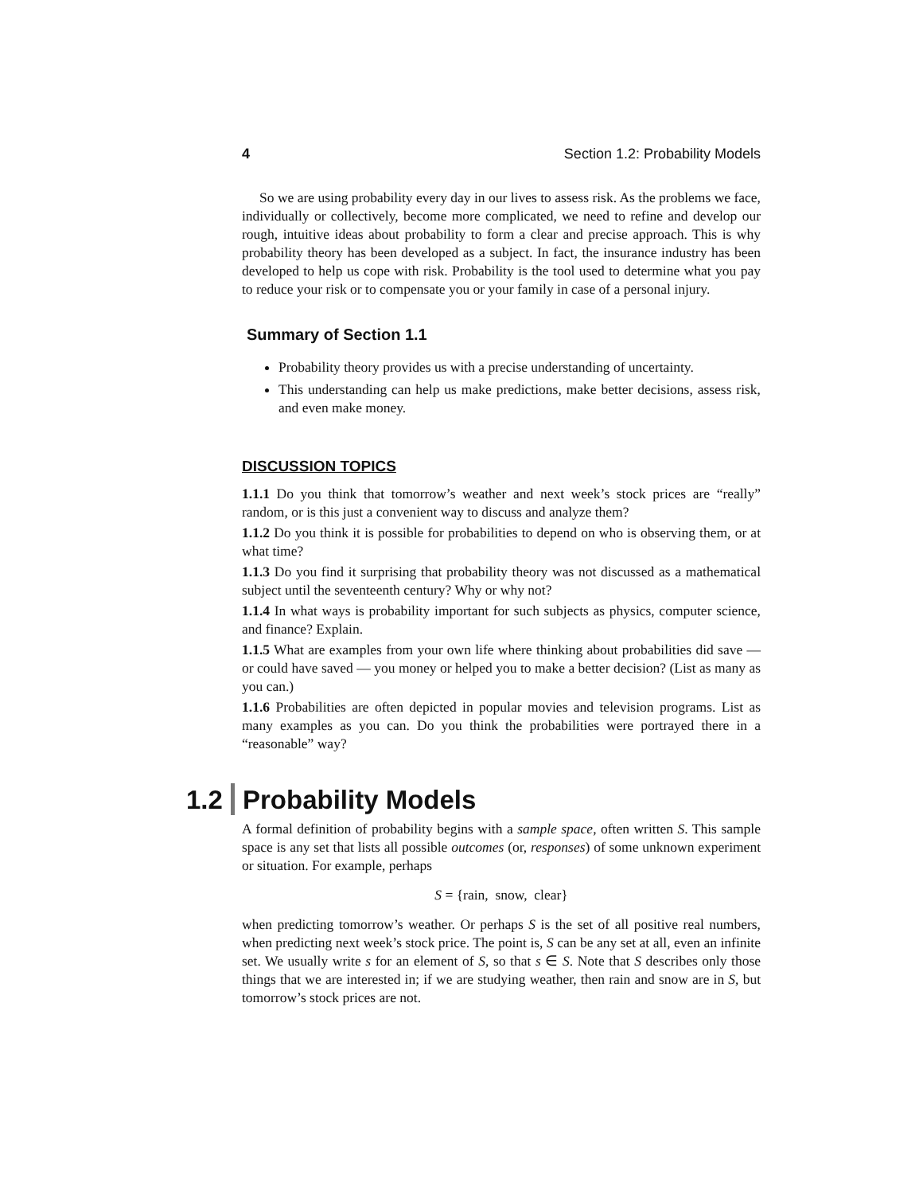4 Section 1.2: Probability Models
So we are using probability every day in our lives to assess risk. As the problems we face, individually or collectively, become more complicated, we need to refine and develop our rough, intuitive ideas about probability to form a clear and precise approach. This is why probability theory has been developed as a subject. In fact, the insurance industry has been developed to help us cope with risk. Probability is the tool used to determine what you pay to reduce your risk or to compensate you or your family in case of a personal injury.
Summary of Section 1.1
Probability theory provides us with a precise understanding of uncertainty.
This understanding can help us make predictions, make better decisions, assess risk, and even make money.
DISCUSSION TOPICS
1.1.1 Do you think that tomorrow’s weather and next week’s stock prices are “really” random, or is this just a convenient way to discuss and analyze them?
1.1.2 Do you think it is possible for probabilities to depend on who is observing them, or at what time?
1.1.3 Do you find it surprising that probability theory was not discussed as a mathematical subject until the seventeenth century? Why or why not?
1.1.4 In what ways is probability important for such subjects as physics, computer science, and finance? Explain.
1.1.5 What are examples from your own life where thinking about probabilities did save — or could have saved — you money or helped you to make a better decision? (List as many as you can.)
1.1.6 Probabilities are often depicted in popular movies and television programs. List as many examples as you can. Do you think the probabilities were portrayed there in a “reasonable” way?
1.2 Probability Models
A formal definition of probability begins with a sample space, often written S. This sample space is any set that lists all possible outcomes (or, responses) of some unknown experiment or situation. For example, perhaps
S = {rain, snow, clear}
when predicting tomorrow’s weather. Or perhaps S is the set of all positive real numbers, when predicting next week’s stock price. The point is, S can be any set at all, even an infinite set. We usually write s for an element of S, so that s ∈ S. Note that S describes only those things that we are interested in; if we are studying weather, then rain and snow are in S, but tomorrow’s stock prices are not.